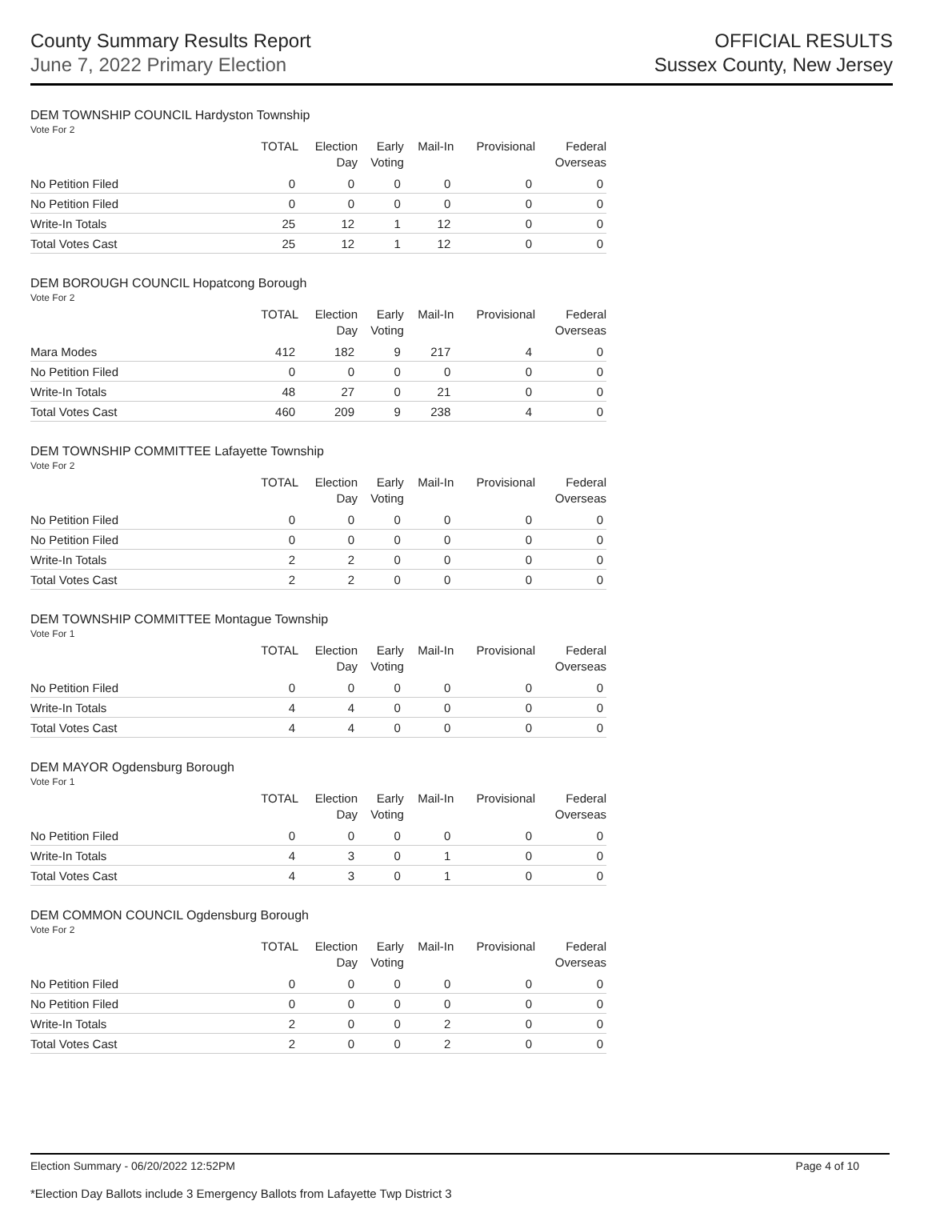County Summary Results Report
June 7, 2022 Primary Election
OFFICIAL RESULTS
Sussex County, New Jersey
DEM TOWNSHIP COUNCIL Hardyston Township
Vote For 2
| | TOTAL | Election Day | Early Voting | Mail-In | Provisional | Federal Overseas |
| --- | --- | --- | --- | --- | --- | --- |
| No Petition Filed | 0 | 0 | 0 | 0 | 0 | 0 |
| No Petition Filed | 0 | 0 | 0 | 0 | 0 | 0 |
| Write-In Totals | 25 | 12 | 1 | 12 | 0 | 0 |
| Total Votes Cast | 25 | 12 | 1 | 12 | 0 | 0 |
DEM BOROUGH COUNCIL Hopatcong Borough
Vote For 2
| | TOTAL | Election Day | Early Voting | Mail-In | Provisional | Federal Overseas |
| --- | --- | --- | --- | --- | --- | --- |
| Mara Modes | 412 | 182 | 9 | 217 | 4 | 0 |
| No Petition Filed | 0 | 0 | 0 | 0 | 0 | 0 |
| Write-In Totals | 48 | 27 | 0 | 21 | 0 | 0 |
| Total Votes Cast | 460 | 209 | 9 | 238 | 4 | 0 |
DEM TOWNSHIP COMMITTEE Lafayette Township
Vote For 2
| | TOTAL | Election Day | Early Voting | Mail-In | Provisional | Federal Overseas |
| --- | --- | --- | --- | --- | --- | --- |
| No Petition Filed | 0 | 0 | 0 | 0 | 0 | 0 |
| No Petition Filed | 0 | 0 | 0 | 0 | 0 | 0 |
| Write-In Totals | 2 | 2 | 0 | 0 | 0 | 0 |
| Total Votes Cast | 2 | 2 | 0 | 0 | 0 | 0 |
DEM TOWNSHIP COMMITTEE Montague Township
Vote For 1
| | TOTAL | Election Day | Early Voting | Mail-In | Provisional | Federal Overseas |
| --- | --- | --- | --- | --- | --- | --- |
| No Petition Filed | 0 | 0 | 0 | 0 | 0 | 0 |
| Write-In Totals | 4 | 4 | 0 | 0 | 0 | 0 |
| Total Votes Cast | 4 | 4 | 0 | 0 | 0 | 0 |
DEM MAYOR Ogdensburg Borough
Vote For 1
| | TOTAL | Election Day | Early Voting | Mail-In | Provisional | Federal Overseas |
| --- | --- | --- | --- | --- | --- | --- |
| No Petition Filed | 0 | 0 | 0 | 0 | 0 | 0 |
| Write-In Totals | 4 | 3 | 0 | 1 | 0 | 0 |
| Total Votes Cast | 4 | 3 | 0 | 1 | 0 | 0 |
DEM COMMON COUNCIL Ogdensburg Borough
Vote For 2
| | TOTAL | Election Day | Early Voting | Mail-In | Provisional | Federal Overseas |
| --- | --- | --- | --- | --- | --- | --- |
| No Petition Filed | 0 | 0 | 0 | 0 | 0 | 0 |
| No Petition Filed | 0 | 0 | 0 | 0 | 0 | 0 |
| Write-In Totals | 2 | 0 | 0 | 2 | 0 | 0 |
| Total Votes Cast | 2 | 0 | 0 | 2 | 0 | 0 |
Election Summary - 06/20/2022 12:52PM Page 4 of 10
*Election Day Ballots include 3 Emergency Ballots from Lafayette Twp District 3